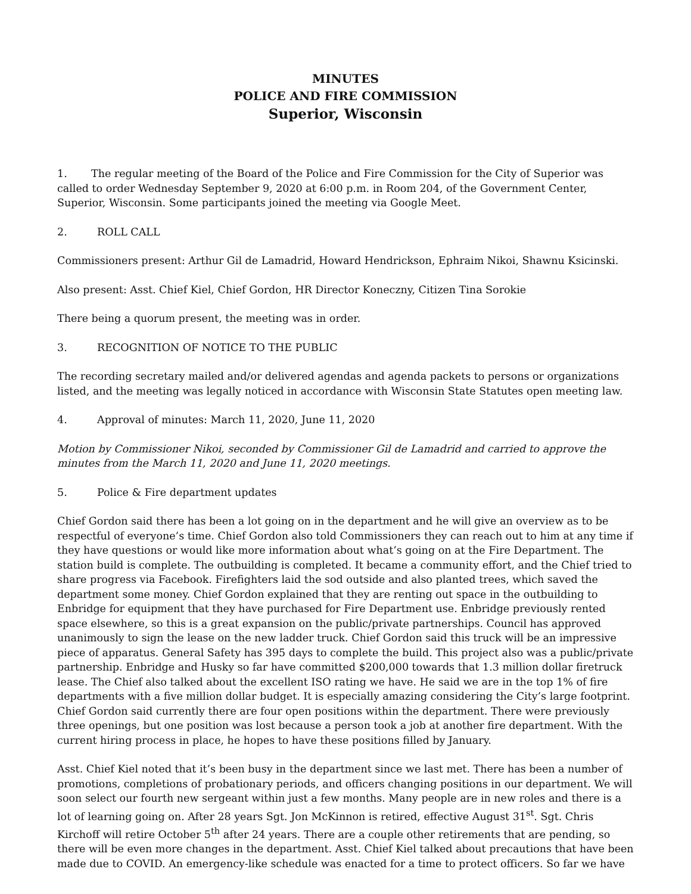MINUTES
POLICE AND FIRE COMMISSION
Superior, Wisconsin
1. The regular meeting of the Board of the Police and Fire Commission for the City of Superior was called to order Wednesday September 9, 2020 at 6:00 p.m. in Room 204, of the Government Center, Superior, Wisconsin. Some participants joined the meeting via Google Meet.
2. ROLL CALL
Commissioners present: Arthur Gil de Lamadrid, Howard Hendrickson, Ephraim Nikoi, Shawnu Ksicinski.
Also present: Asst. Chief Kiel, Chief Gordon, HR Director Koneczny, Citizen Tina Sorokie
There being a quorum present, the meeting was in order.
3. RECOGNITION OF NOTICE TO THE PUBLIC
The recording secretary mailed and/or delivered agendas and agenda packets to persons or organizations listed, and the meeting was legally noticed in accordance with Wisconsin State Statutes open meeting law.
4. Approval of minutes: March 11, 2020, June 11, 2020
Motion by Commissioner Nikoi, seconded by Commissioner Gil de Lamadrid and carried to approve the minutes from the March 11, 2020 and June 11, 2020 meetings.
5. Police & Fire department updates
Chief Gordon said there has been a lot going on in the department and he will give an overview as to be respectful of everyone’s time. Chief Gordon also told Commissioners they can reach out to him at any time if they have questions or would like more information about what’s going on at the Fire Department. The station build is complete. The outbuilding is completed. It became a community effort, and the Chief tried to share progress via Facebook. Firefighters laid the sod outside and also planted trees, which saved the department some money. Chief Gordon explained that they are renting out space in the outbuilding to Enbridge for equipment that they have purchased for Fire Department use. Enbridge previously rented space elsewhere, so this is a great expansion on the public/private partnerships. Council has approved unanimously to sign the lease on the new ladder truck. Chief Gordon said this truck will be an impressive piece of apparatus. General Safety has 395 days to complete the build. This project also was a public/private partnership. Enbridge and Husky so far have committed $200,000 towards that 1.3 million dollar firetruck lease. The Chief also talked about the excellent ISO rating we have. He said we are in the top 1% of fire departments with a five million dollar budget. It is especially amazing considering the City’s large footprint. Chief Gordon said currently there are four open positions within the department. There were previously three openings, but one position was lost because a person took a job at another fire department. With the current hiring process in place, he hopes to have these positions filled by January.
Asst. Chief Kiel noted that it’s been busy in the department since we last met. There has been a number of promotions, completions of probationary periods, and officers changing positions in our department. We will soon select our fourth new sergeant within just a few months. Many people are in new roles and there is a lot of learning going on. After 28 years Sgt. Jon McKinnon is retired, effective August 31<sup>st</sup>. Sgt. Chris Kirchoff will retire October 5<sup>th</sup> after 24 years. There are a couple other retirements that are pending, so there will be even more changes in the department. Asst. Chief Kiel talked about precautions that have been made due to COVID. An emergency-like schedule was enacted for a time to protect officers. So far we have